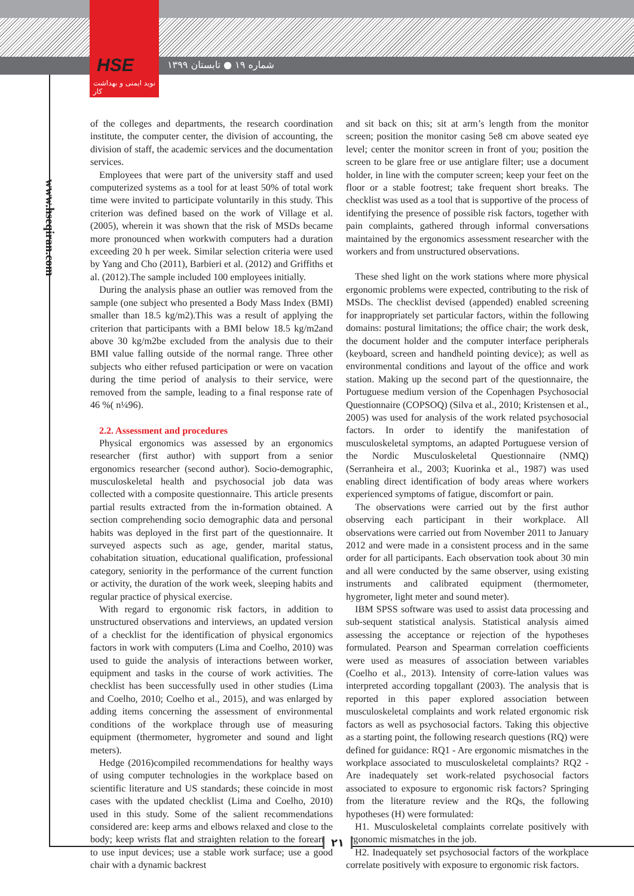HSE
نوید ایمنی و بهداشت کار
شماره ۱۹ ● تابستان ۱۳۹۹
www.hseqiran.com
of the colleges and departments, the research coordination institute, the computer center, the division of accounting, the division of staff, the academic services and the documentation services.
Employees that were part of the university staff and used computerized systems as a tool for at least 50% of total work time were invited to participate voluntarily in this study. This criterion was defined based on the work of Village et al. (2005), wherein it was shown that the risk of MSDs became more pronounced when workwith computers had a duration exceeding 20 h per week. Similar selection criteria were used by Yang and Cho (2011), Barbieri et al. (2012) and Griffiths et al. (2012).The sample included 100 employees initially.
During the analysis phase an outlier was removed from the sample (one subject who presented a Body Mass Index (BMI) smaller than 18.5 kg/m2).This was a result of applying the criterion that participants with a BMI below 18.5 kg/m2and above 30 kg/m2be excluded from the analysis due to their BMI value falling outside of the normal range. Three other subjects who either refused participation or were on vacation during the time period of analysis to their service, were removed from the sample, leading to a final response rate of 46 %( n¼96).
2.2. Assessment and procedures
Physical ergonomics was assessed by an ergonomics researcher (first author) with support from a senior ergonomics researcher (second author). Socio-demographic, musculoskeletal health and psychosocial job data was collected with a composite questionnaire. This article presents partial results extracted from the in-formation obtained. A section comprehending socio demographic data and personal habits was deployed in the first part of the questionnaire. It surveyed aspects such as age, gender, marital status, cohabitation situation, educational qualification, professional category, seniority in the performance of the current function or activity, the duration of the work week, sleeping habits and regular practice of physical exercise.
With regard to ergonomic risk factors, in addition to unstructured observations and interviews, an updated version of a checklist for the identification of physical ergonomics factors in work with computers (Lima and Coelho, 2010) was used to guide the analysis of interactions between worker, equipment and tasks in the course of work activities. The checklist has been successfully used in other studies (Lima and Coelho, 2010; Coelho et al., 2015), and was enlarged by adding items concerning the assessment of environmental conditions of the workplace through use of measuring equipment (thermometer, hygrometer and sound and light meters).
Hedge (2016)compiled recommendations for healthy ways of using computer technologies in the workplace based on scientific literature and US standards; these coincide in most cases with the updated checklist (Lima and Coelho, 2010) used in this study. Some of the salient recommendations considered are: keep arms and elbows relaxed and close to the body; keep wrists flat and straighten relation to the forearms to use input devices; use a stable work surface; use a good chair with a dynamic backrest
and sit back on this; sit at arm’s length from the monitor screen; position the monitor casing 5e8 cm above seated eye level; center the monitor screen in front of you; position the screen to be glare free or use antiglare filter; use a document holder, in line with the computer screen; keep your feet on the floor or a stable footrest; take frequent short breaks. The checklist was used as a tool that is supportive of the process of identifying the presence of possible risk factors, together with pain complaints, gathered through informal conversations maintained by the ergonomics assessment researcher with the workers and from unstructured observations.
These shed light on the work stations where more physical ergonomic problems were expected, contributing to the risk of MSDs. The checklist devised (appended) enabled screening for inappropriately set particular factors, within the following domains: postural limitations; the office chair; the work desk, the document holder and the computer interface peripherals (keyboard, screen and handheld pointing device); as well as environmental conditions and layout of the office and work station. Making up the second part of the questionnaire, the Portuguese medium version of the Copenhagen Psychosocial Questionnaire (COPSOQ) (Silva et al., 2010; Kristensen et al., 2005) was used for analysis of the work related psychosocial factors. In order to identify the manifestation of musculoskeletal symptoms, an adapted Portuguese version of the Nordic Musculoskeletal Questionnaire (NMQ) (Serranheira et al., 2003; Kuorinka et al., 1987) was used enabling direct identification of body areas where workers experienced symptoms of fatigue, discomfort or pain.
The observations were carried out by the first author observing each participant in their workplace. All observations were carried out from November 2011 to January 2012 and were made in a consistent process and in the same order for all participants. Each observation took about 30 min and all were conducted by the same observer, using existing instruments and calibrated equipment (thermometer, hygrometer, light meter and sound meter).
IBM SPSS software was used to assist data processing and sub-sequent statistical analysis. Statistical analysis aimed assessing the acceptance or rejection of the hypotheses formulated. Pearson and Spearman correlation coefficients were used as measures of association between variables (Coelho et al., 2013). Intensity of corre-lation values was interpreted according topgallant (2003). The analysis that is reported in this paper explored association between musculoskeletal complaints and work related ergonomic risk factors as well as psychosocial factors. Taking this objective as a starting point, the following research questions (RQ) were defined for guidance: RQ1 - Are ergonomic mismatches in the workplace associated to musculoskeletal complaints? RQ2 - Are inadequately set work-related psychosocial factors associated to exposure to ergonomic risk factors? Springing from the literature review and the RQs, the following hypotheses (H) were formulated:
H1. Musculoskeletal complaints correlate positively with ergonomic mismatches in the job.
H2. Inadequately set psychosocial factors of the workplace correlate positively with exposure to ergonomic risk factors.
۲۱